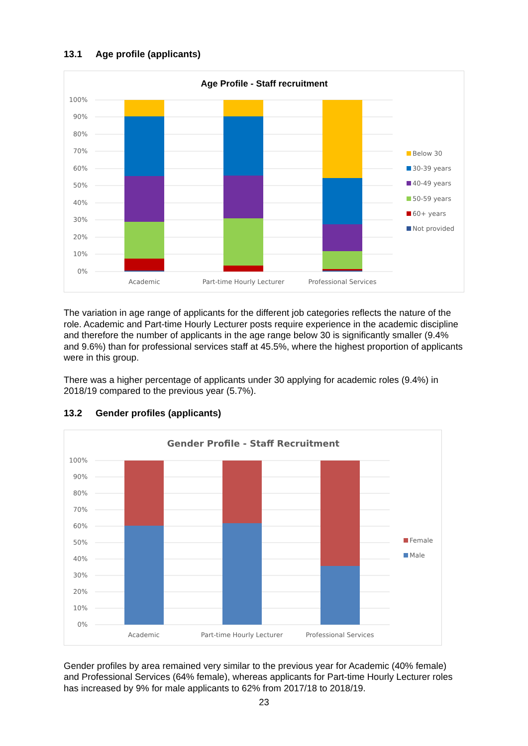13.1 Age profile (applicants)
Age Profile - Staff recruitment
100%
90%
80%
70%
60%
50%
40%
30%
20%
10%
0%
Academic
Part-time Hourly Lecturer
Professional Services
Below 30
30-39 years
40-49 years
50-59 years
60+ years
Not provided
The variation in age range of applicants for the different job categories reflects the nature of the role. Academic and Part-time Hourly Lecturer posts require experience in the academic discipline and therefore the number of applicants in the age range below 30 is significantly smaller (9.4% and 9.6%) than for professional services staff at 45.5%, where the highest proportion of applicants were in this group.
There was a higher percentage of applicants under 30 applying for academic roles (9.4%) in 2018/19 compared to the previous year (5.7%).
13.2 Gender profiles (applicants)
Gender Profile - Staff Recruitment
100%
90%
80%
70%
60%
50%
40%
30%
20%
10%
0%
Academic
Part-time Hourly Lecturer
Professional Services
Female
Male
Gender profiles by area remained very similar to the previous year for Academic (40% female) and Professional Services (64% female), whereas applicants for Part-time Hourly Lecturer roles has increased by 9% for male applicants to 62% from 2017/18 to 2018/19.
23